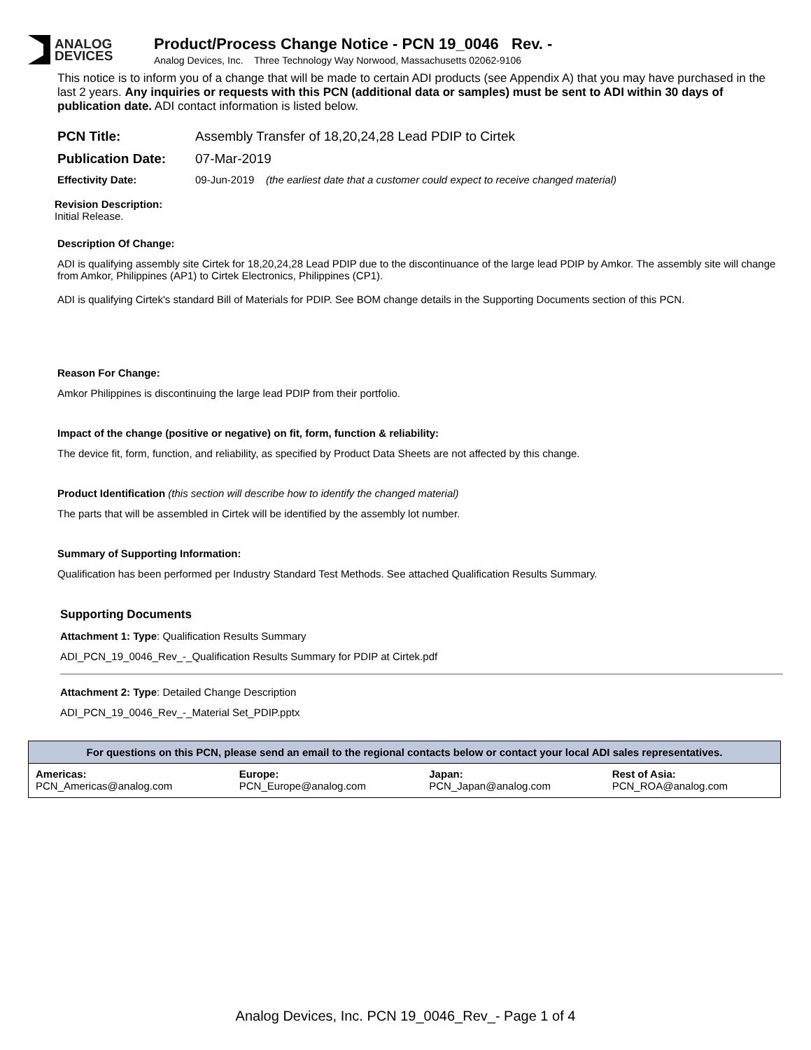ANALOG
DEVICES
Product/Process Change Notice - PCN 19_0046 Rev. -
Analog Devices, Inc. Three Technology Way Norwood, Massachusetts 02062-9106
This notice is to inform you of a change that will be made to certain ADI products (see Appendix A) that you may have purchased in the last 2 years. Any inquiries or requests with this PCN (additional data or samples) must be sent to ADI within 30 days of publication date. ADI contact information is listed below.
PCN Title: Assembly Transfer of 18,20,24,28 Lead PDIP to Cirtek
Publication Date: 07-Mar-2019
Effectivity Date: 09-Jun-2019 (the earliest date that a customer could expect to receive changed material)
Revision Description:
Initial Release.
Description Of Change:
ADI is qualifying assembly site Cirtek for 18,20,24,28 Lead PDIP due to the discontinuance of the large lead PDIP by Amkor. The assembly site will change from Amkor, Philippines (AP1) to Cirtek Electronics, Philippines (CP1).
ADI is qualifying Cirtek's standard Bill of Materials for PDIP. See BOM change details in the Supporting Documents section of this PCN.
Reason For Change:
Amkor Philippines is discontinuing the large lead PDIP from their portfolio.
Impact of the change (positive or negative) on fit, form, function & reliability:
The device fit, form, function, and reliability, as specified by Product Data Sheets are not affected by this change.
Product Identification (this section will describe how to identify the changed material)
The parts that will be assembled in Cirtek will be identified by the assembly lot number.
Summary of Supporting Information:
Qualification has been performed per Industry Standard Test Methods. See attached Qualification Results Summary.
Supporting Documents
Attachment 1: Type: Qualification Results Summary
ADI_PCN_19_0046_Rev_-_Qualification Results Summary for PDIP at Cirtek.pdf
Attachment 2: Type: Detailed Change Description
ADI_PCN_19_0046_Rev_-_Material Set_PDIP.pptx
| For questions on this PCN, please send an email to the regional contacts below or contact your local ADI sales representatives. | | | |
| --- | --- | --- | --- |
| Americas: PCN_Americas@analog.com | Europe: PCN_Europe@analog.com | Japan: PCN_Japan@analog.com | Rest of Asia: PCN_ROA@analog.com |
Analog Devices, Inc. PCN 19_0046_Rev_- Page 1 of 4